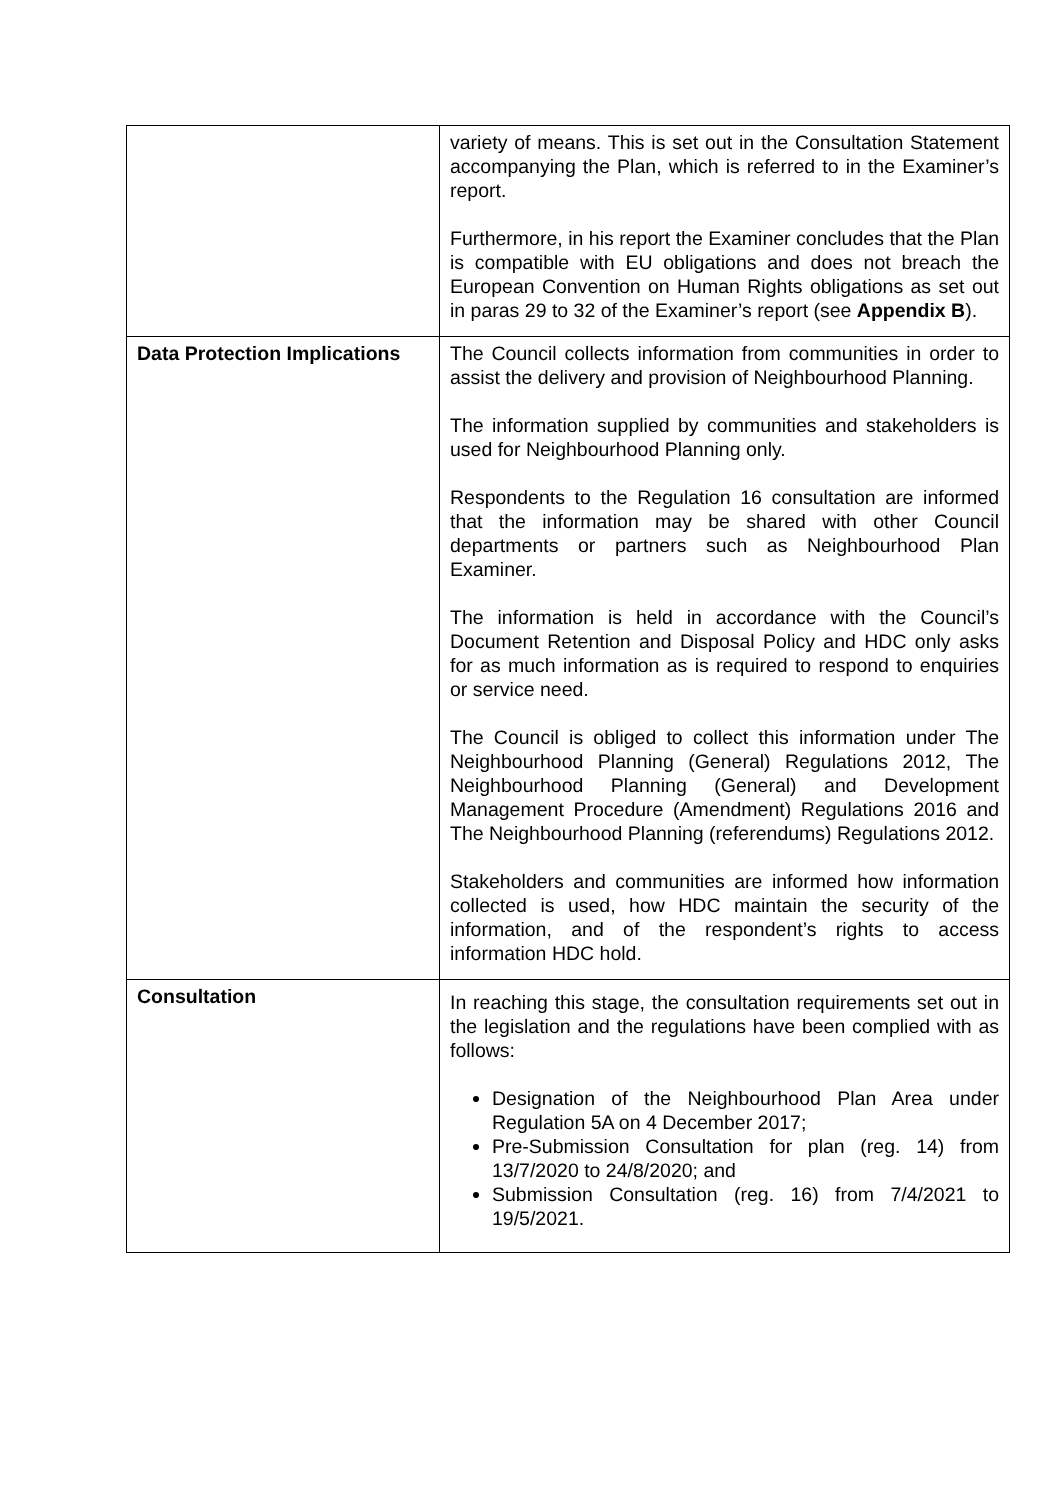| | variety of means. This is set out in the Consultation Statement accompanying the Plan, which is referred to in the Examiner’s report. Furthermore, in his report the Examiner concludes that the Plan is compatible with EU obligations and does not breach the European Convention on Human Rights obligations as set out in paras 29 to 32 of the Examiner’s report (see Appendix B ). |
| Data Protection Implications | The Council collects information from communities in order to assist the delivery and provision of Neighbourhood Planning. The information supplied by communities and stakeholders is used for Neighbourhood Planning only. Respondents to the Regulation 16 consultation are informed that the information may be shared with other Council departments or partners such as Neighbourhood Plan Examiner. The information is held in accordance with the Council’s Document Retention and Disposal Policy and HDC only asks for as much information as is required to respond to enquiries or service need. The Council is obliged to collect this information under The Neighbourhood Planning (General) Regulations 2012, The Neighbourhood Planning (General) and Development Management Procedure (Amendment) Regulations 2016 and The Neighbourhood Planning (referendums) Regulations 2012. Stakeholders and communities are informed how information collected is used, how HDC maintain the security of the information, and of the respondent’s rights to access information HDC hold. |
| Consultation | In reaching this stage, the consultation requirements set out in the legislation and the regulations have been complied with as follows: Designation of the Neighbourhood Plan Area under Regulation 5A on 4 December 2017; Pre-Submission Consultation for plan (reg. 14) from 13/7/2020 to 24/8/2020; and Submission Consultation (reg. 16) from 7/4/2021 to 19/5/2021. |